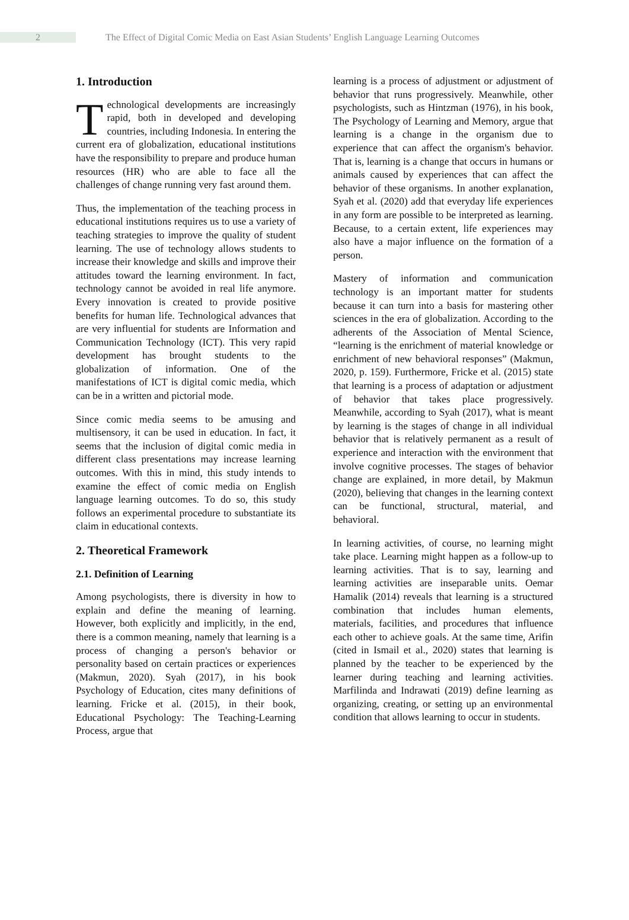2 The Effect of Digital Comic Media on East Asian Students’ English Language Learning Outcomes
1. Introduction
Technological developments are increasingly rapid, both in developed and developing countries, including Indonesia. In entering the current era of globalization, educational institutions have the responsibility to prepare and produce human resources (HR) who are able to face all the challenges of change running very fast around them.
Thus, the implementation of the teaching process in educational institutions requires us to use a variety of teaching strategies to improve the quality of student learning. The use of technology allows students to increase their knowledge and skills and improve their attitudes toward the learning environment. In fact, technology cannot be avoided in real life anymore. Every innovation is created to provide positive benefits for human life. Technological advances that are very influential for students are Information and Communication Technology (ICT). This very rapid development has brought students to the globalization of information. One of the manifestations of ICT is digital comic media, which can be in a written and pictorial mode.
Since comic media seems to be amusing and multisensory, it can be used in education. In fact, it seems that the inclusion of digital comic media in different class presentations may increase learning outcomes. With this in mind, this study intends to examine the effect of comic media on English language learning outcomes. To do so, this study follows an experimental procedure to substantiate its claim in educational contexts.
2. Theoretical Framework
2.1. Definition of Learning
Among psychologists, there is diversity in how to explain and define the meaning of learning. However, both explicitly and implicitly, in the end, there is a common meaning, namely that learning is a process of changing a person's behavior or personality based on certain practices or experiences (Makmun, 2020). Syah (2017), in his book Psychology of Education, cites many definitions of learning. Fricke et al. (2015), in their book, Educational Psychology: The Teaching-Learning Process, argue that
learning is a process of adjustment or adjustment of behavior that runs progressively. Meanwhile, other psychologists, such as Hintzman (1976), in his book, The Psychology of Learning and Memory, argue that learning is a change in the organism due to experience that can affect the organism's behavior. That is, learning is a change that occurs in humans or animals caused by experiences that can affect the behavior of these organisms. In another explanation, Syah et al. (2020) add that everyday life experiences in any form are possible to be interpreted as learning. Because, to a certain extent, life experiences may also have a major influence on the formation of a person.
Mastery of information and communication technology is an important matter for students because it can turn into a basis for mastering other sciences in the era of globalization. According to the adherents of the Association of Mental Science, “learning is the enrichment of material knowledge or enrichment of new behavioral responses” (Makmun, 2020, p. 159). Furthermore, Fricke et al. (2015) state that learning is a process of adaptation or adjustment of behavior that takes place progressively. Meanwhile, according to Syah (2017), what is meant by learning is the stages of change in all individual behavior that is relatively permanent as a result of experience and interaction with the environment that involve cognitive processes. The stages of behavior change are explained, in more detail, by Makmun (2020), believing that changes in the learning context can be functional, structural, material, and behavioral.
In learning activities, of course, no learning might take place. Learning might happen as a follow-up to learning activities. That is to say, learning and learning activities are inseparable units. Oemar Hamalik (2014) reveals that learning is a structured combination that includes human elements, materials, facilities, and procedures that influence each other to achieve goals. At the same time, Arifin (cited in Ismail et al., 2020) states that learning is planned by the teacher to be experienced by the learner during teaching and learning activities. Marfilinda and Indrawati (2019) define learning as organizing, creating, or setting up an environmental condition that allows learning to occur in students.